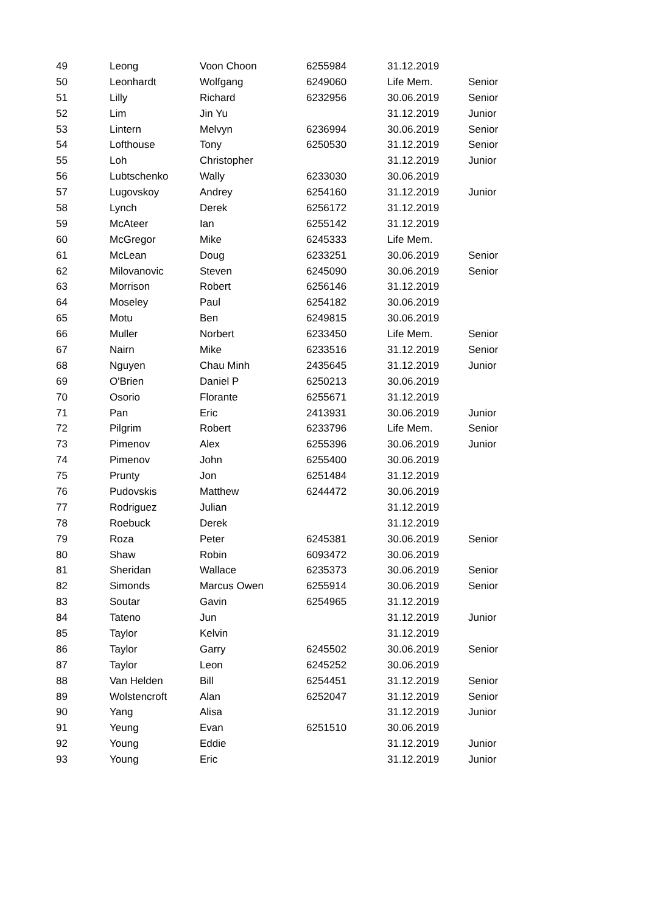| 49 | Leong | Voon Choon | 6255984 | 31.12.2019 | |
| 50 | Leonhardt | Wolfgang | 6249060 | Life Mem. | Senior |
| 51 | Lilly | Richard | 6232956 | 30.06.2019 | Senior |
| 52 | Lim | Jin Yu | | 31.12.2019 | Junior |
| 53 | Lintern | Melvyn | 6236994 | 30.06.2019 | Senior |
| 54 | Lofthouse | Tony | 6250530 | 31.12.2019 | Senior |
| 55 | Loh | Christopher | | 31.12.2019 | Junior |
| 56 | Lubtschenko | Wally | 6233030 | 30.06.2019 | |
| 57 | Lugovskoy | Andrey | 6254160 | 31.12.2019 | Junior |
| 58 | Lynch | Derek | 6256172 | 31.12.2019 | |
| 59 | McAteer | Ian | 6255142 | 31.12.2019 | |
| 60 | McGregor | Mike | 6245333 | Life Mem. | |
| 61 | McLean | Doug | 6233251 | 30.06.2019 | Senior |
| 62 | Milovanovic | Steven | 6245090 | 30.06.2019 | Senior |
| 63 | Morrison | Robert | 6256146 | 31.12.2019 | |
| 64 | Moseley | Paul | 6254182 | 30.06.2019 | |
| 65 | Motu | Ben | 6249815 | 30.06.2019 | |
| 66 | Muller | Norbert | 6233450 | Life Mem. | Senior |
| 67 | Nairn | Mike | 6233516 | 31.12.2019 | Senior |
| 68 | Nguyen | Chau Minh | 2435645 | 31.12.2019 | Junior |
| 69 | O'Brien | Daniel P | 6250213 | 30.06.2019 | |
| 70 | Osorio | Florante | 6255671 | 31.12.2019 | |
| 71 | Pan | Eric | 2413931 | 30.06.2019 | Junior |
| 72 | Pilgrim | Robert | 6233796 | Life Mem. | Senior |
| 73 | Pimenov | Alex | 6255396 | 30.06.2019 | Junior |
| 74 | Pimenov | John | 6255400 | 30.06.2019 | |
| 75 | Prunty | Jon | 6251484 | 31.12.2019 | |
| 76 | Pudovskis | Matthew | 6244472 | 30.06.2019 | |
| 77 | Rodriguez | Julian | | 31.12.2019 | |
| 78 | Roebuck | Derek | | 31.12.2019 | |
| 79 | Roza | Peter | 6245381 | 30.06.2019 | Senior |
| 80 | Shaw | Robin | 6093472 | 30.06.2019 | |
| 81 | Sheridan | Wallace | 6235373 | 30.06.2019 | Senior |
| 82 | Simonds | Marcus Owen | 6255914 | 30.06.2019 | Senior |
| 83 | Soutar | Gavin | 6254965 | 31.12.2019 | |
| 84 | Tateno | Jun | | 31.12.2019 | Junior |
| 85 | Taylor | Kelvin | | 31.12.2019 | |
| 86 | Taylor | Garry | 6245502 | 30.06.2019 | Senior |
| 87 | Taylor | Leon | 6245252 | 30.06.2019 | |
| 88 | Van Helden | Bill | 6254451 | 31.12.2019 | Senior |
| 89 | Wolstencroft | Alan | 6252047 | 31.12.2019 | Senior |
| 90 | Yang | Alisa | | 31.12.2019 | Junior |
| 91 | Yeung | Evan | 6251510 | 30.06.2019 | |
| 92 | Young | Eddie | | 31.12.2019 | Junior |
| 93 | Young | Eric | | 31.12.2019 | Junior |